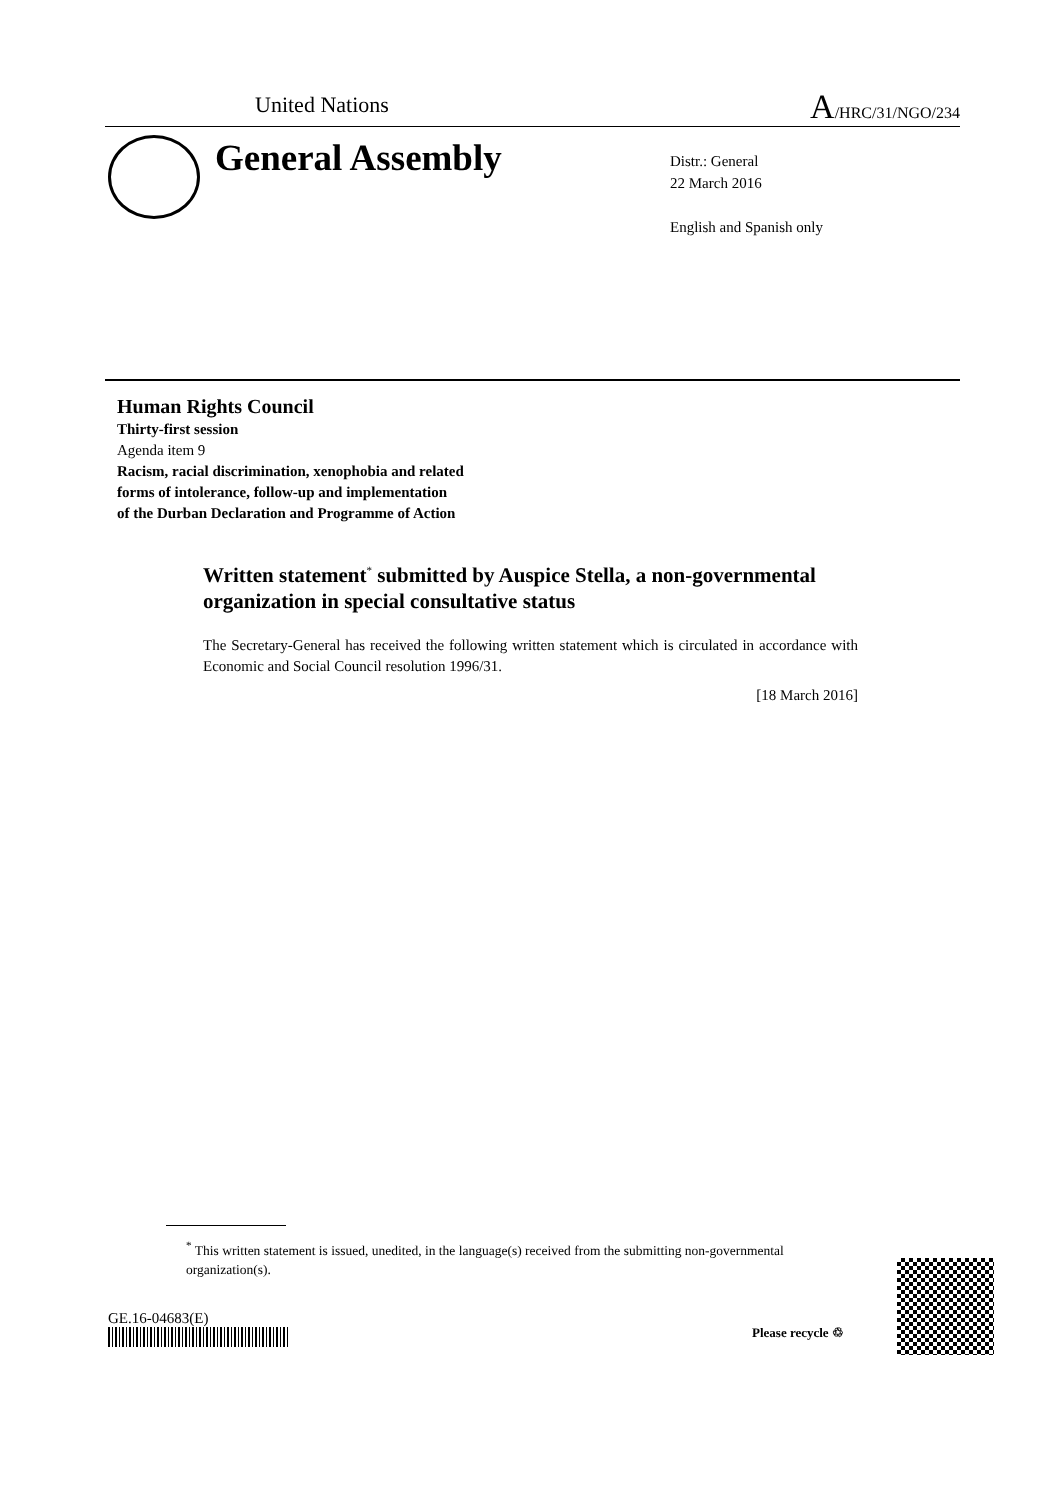United Nations A/HRC/31/NGO/234
General Assembly
Distr.: General
22 March 2016
English and Spanish only
Human Rights Council
Thirty-first session
Agenda item 9
Racism, racial discrimination, xenophobia and related
forms of intolerance, follow-up and implementation
of the Durban Declaration and Programme of Action
Written statement<sup>*</sup> submitted by Auspice Stella, a non-governmental organization in special consultative status
The Secretary-General has received the following written statement which is circulated in accordance with Economic and Social Council resolution 1996/31.
[18 March 2016]
<sup>*</sup> This written statement is issued, unedited, in the language(s) received from the submitting non-governmental organization(s).
GE.16-04683(E)
Please recycle ♲